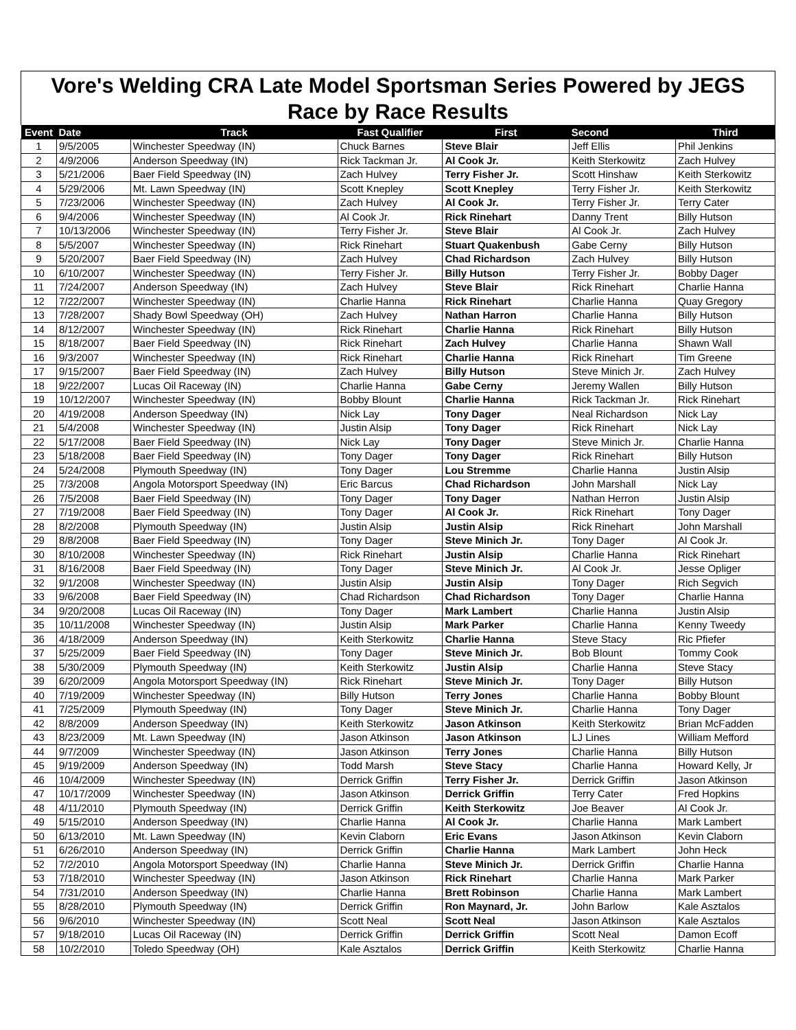Vore's Welding CRA Late Model Sportsman Series Powered by JEGS
Race by Race Results
| Event | Date | Track | Fast Qualifier | First | Second | Third |
| --- | --- | --- | --- | --- | --- | --- |
| 1 | 9/5/2005 | Winchester Speedway (IN) | Chuck Barnes | Steve Blair | Jeff Ellis | Phil Jenkins |
| 2 | 4/9/2006 | Anderson Speedway (IN) | Rick Tackman Jr. | Al Cook Jr. | Keith Sterkowitz | Zach Hulvey |
| 3 | 5/21/2006 | Baer Field Speedway (IN) | Zach Hulvey | Terry Fisher Jr. | Scott Hinshaw | Keith Sterkowitz |
| 4 | 5/29/2006 | Mt. Lawn Speedway (IN) | Scott Knepley | Scott Knepley | Terry Fisher Jr. | Keith Sterkowitz |
| 5 | 7/23/2006 | Winchester Speedway (IN) | Zach Hulvey | Al Cook Jr. | Terry Fisher Jr. | Terry Cater |
| 6 | 9/4/2006 | Winchester Speedway (IN) | Al Cook Jr. | Rick Rinehart | Danny Trent | Billy Hutson |
| 7 | 10/13/2006 | Winchester Speedway (IN) | Terry Fisher Jr. | Steve Blair | Al Cook Jr. | Zach Hulvey |
| 8 | 5/5/2007 | Winchester Speedway (IN) | Rick Rinehart | Stuart Quakenbush | Gabe Cerny | Billy Hutson |
| 9 | 5/20/2007 | Baer Field Speedway (IN) | Zach Hulvey | Chad Richardson | Zach Hulvey | Billy Hutson |
| 10 | 6/10/2007 | Winchester Speedway (IN) | Terry Fisher Jr. | Billy Hutson | Terry Fisher Jr. | Bobby Dager |
| 11 | 7/24/2007 | Anderson Speedway (IN) | Zach Hulvey | Steve Blair | Rick Rinehart | Charlie Hanna |
| 12 | 7/22/2007 | Winchester Speedway (IN) | Charlie Hanna | Rick Rinehart | Charlie Hanna | Quay Gregory |
| 13 | 7/28/2007 | Shady Bowl Speedway (OH) | Zach Hulvey | Nathan Harron | Charlie Hanna | Billy Hutson |
| 14 | 8/12/2007 | Winchester Speedway (IN) | Rick Rinehart | Charlie Hanna | Rick Rinehart | Billy Hutson |
| 15 | 8/18/2007 | Baer Field Speedway (IN) | Rick Rinehart | Zach Hulvey | Charlie Hanna | Shawn Wall |
| 16 | 9/3/2007 | Winchester Speedway (IN) | Rick Rinehart | Charlie Hanna | Rick Rinehart | Tim Greene |
| 17 | 9/15/2007 | Baer Field Speedway (IN) | Zach Hulvey | Billy Hutson | Steve Minich Jr. | Zach Hulvey |
| 18 | 9/22/2007 | Lucas Oil Raceway (IN) | Charlie Hanna | Gabe Cerny | Jeremy Wallen | Billy Hutson |
| 19 | 10/12/2007 | Winchester Speedway (IN) | Bobby Blount | Charlie Hanna | Rick Tackman Jr. | Rick Rinehart |
| 20 | 4/19/2008 | Anderson Speedway (IN) | Nick Lay | Tony Dager | Neal Richardson | Nick Lay |
| 21 | 5/4/2008 | Winchester Speedway (IN) | Justin Alsip | Tony Dager | Rick Rinehart | Nick Lay |
| 22 | 5/17/2008 | Baer Field Speedway (IN) | Nick Lay | Tony Dager | Steve Minich Jr. | Charlie Hanna |
| 23 | 5/18/2008 | Baer Field Speedway (IN) | Tony Dager | Tony Dager | Rick Rinehart | Billy Hutson |
| 24 | 5/24/2008 | Plymouth Speedway (IN) | Tony Dager | Lou Stremme | Charlie Hanna | Justin Alsip |
| 25 | 7/3/2008 | Angola Motorsport Speedway (IN) | Eric Barcus | Chad Richardson | John Marshall | Nick Lay |
| 26 | 7/5/2008 | Baer Field Speedway (IN) | Tony Dager | Tony Dager | Nathan Herron | Justin Alsip |
| 27 | 7/19/2008 | Baer Field Speedway (IN) | Tony Dager | Al Cook Jr. | Rick Rinehart | Tony Dager |
| 28 | 8/2/2008 | Plymouth Speedway (IN) | Justin Alsip | Justin Alsip | Rick Rinehart | John Marshall |
| 29 | 8/8/2008 | Baer Field Speedway (IN) | Tony Dager | Steve Minich Jr. | Tony Dager | Al Cook Jr. |
| 30 | 8/10/2008 | Winchester Speedway (IN) | Rick Rinehart | Justin Alsip | Charlie Hanna | Rick Rinehart |
| 31 | 8/16/2008 | Baer Field Speedway (IN) | Tony Dager | Steve Minich Jr. | Al Cook Jr. | Jesse Opliger |
| 32 | 9/1/2008 | Winchester Speedway (IN) | Justin Alsip | Justin Alsip | Tony Dager | Rich Segvich |
| 33 | 9/6/2008 | Baer Field Speedway (IN) | Chad Richardson | Chad Richardson | Tony Dager | Charlie Hanna |
| 34 | 9/20/2008 | Lucas Oil Raceway (IN) | Tony Dager | Mark Lambert | Charlie Hanna | Justin Alsip |
| 35 | 10/11/2008 | Winchester Speedway (IN) | Justin Alsip | Mark Parker | Charlie Hanna | Kenny Tweedy |
| 36 | 4/18/2009 | Anderson Speedway (IN) | Keith Sterkowitz | Charlie Hanna | Steve Stacy | Ric Pfiefer |
| 37 | 5/25/2009 | Baer Field Speedway (IN) | Tony Dager | Steve Minich Jr. | Bob Blount | Tommy Cook |
| 38 | 5/30/2009 | Plymouth Speedway (IN) | Keith Sterkowitz | Justin Alsip | Charlie Hanna | Steve Stacy |
| 39 | 6/20/2009 | Angola Motorsport Speedway (IN) | Rick Rinehart | Steve Minich Jr. | Tony Dager | Billy Hutson |
| 40 | 7/19/2009 | Winchester Speedway (IN) | Billy Hutson | Terry Jones | Charlie Hanna | Bobby Blount |
| 41 | 7/25/2009 | Plymouth Speedway (IN) | Tony Dager | Steve Minich Jr. | Charlie Hanna | Tony Dager |
| 42 | 8/8/2009 | Anderson Speedway (IN) | Keith Sterkowitz | Jason Atkinson | Keith Sterkowitz | Brian McFadden |
| 43 | 8/23/2009 | Mt. Lawn Speedway (IN) | Jason Atkinson | Jason Atkinson | LJ Lines | William Mefford |
| 44 | 9/7/2009 | Winchester Speedway (IN) | Jason Atkinson | Terry Jones | Charlie Hanna | Billy Hutson |
| 45 | 9/19/2009 | Anderson Speedway (IN) | Todd Marsh | Steve Stacy | Charlie Hanna | Howard Kelly, Jr |
| 46 | 10/4/2009 | Winchester Speedway (IN) | Derrick Griffin | Terry Fisher Jr. | Derrick Griffin | Jason Atkinson |
| 47 | 10/17/2009 | Winchester Speedway (IN) | Jason Atkinson | Derrick Griffin | Terry Cater | Fred Hopkins |
| 48 | 4/11/2010 | Plymouth Speedway (IN) | Derrick Griffin | Keith Sterkowitz | Joe Beaver | Al Cook Jr. |
| 49 | 5/15/2010 | Anderson Speedway (IN) | Charlie Hanna | Al Cook Jr. | Charlie Hanna | Mark Lambert |
| 50 | 6/13/2010 | Mt. Lawn Speedway (IN) | Kevin Claborn | Eric Evans | Jason Atkinson | Kevin Claborn |
| 51 | 6/26/2010 | Anderson Speedway (IN) | Derrick Griffin | Charlie Hanna | Mark Lambert | John Heck |
| 52 | 7/2/2010 | Angola Motorsport Speedway (IN) | Charlie Hanna | Steve Minich Jr. | Derrick Griffin | Charlie Hanna |
| 53 | 7/18/2010 | Winchester Speedway (IN) | Jason Atkinson | Rick Rinehart | Charlie Hanna | Mark Parker |
| 54 | 7/31/2010 | Anderson Speedway (IN) | Charlie Hanna | Brett Robinson | Charlie Hanna | Mark Lambert |
| 55 | 8/28/2010 | Plymouth Speedway (IN) | Derrick Griffin | Ron Maynard, Jr. | John Barlow | Kale Asztalos |
| 56 | 9/6/2010 | Winchester Speedway (IN) | Scott Neal | Scott Neal | Jason Atkinson | Kale Asztalos |
| 57 | 9/18/2010 | Lucas Oil Raceway (IN) | Derrick Griffin | Derrick Griffin | Scott Neal | Damon Ecoff |
| 58 | 10/2/2010 | Toledo Speedway (OH) | Kale Asztalos | Derrick Griffin | Keith Sterkowitz | Charlie Hanna |